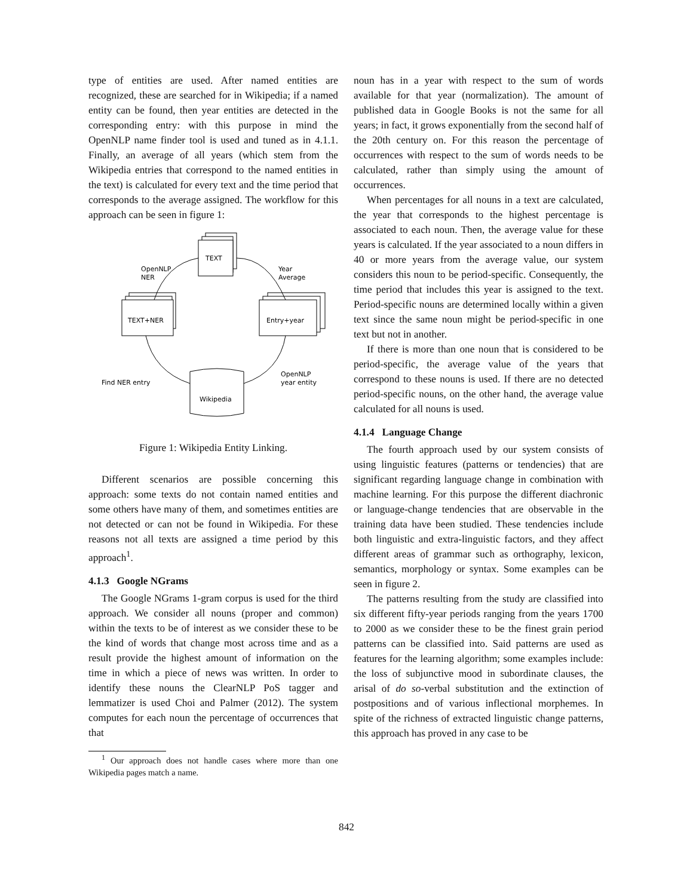type of entities are used. After named entities are recognized, these are searched for in Wikipedia; if a named entity can be found, then year entities are detected in the corresponding entry: with this purpose in mind the OpenNLP name finder tool is used and tuned as in 4.1.1. Finally, an average of all years (which stem from the Wikipedia entries that correspond to the named entities in the text) is calculated for every text and the time period that corresponds to the average assigned. The workflow for this approach can be seen in figure 1:
TEXT
TEXT+NER
Entry+year
Wikipedia
OpenNLP
NER
Year
Average
Find NER entry
OpenNLP
year entity
Figure 1: Wikipedia Entity Linking.
Different scenarios are possible concerning this approach: some texts do not contain named entities and some others have many of them, and sometimes entities are not detected or can not be found in Wikipedia. For these reasons not all texts are assigned a time period by this approach<sup>1</sup>.
4.1.3 Google NGrams
The Google NGrams 1-gram corpus is used for the third approach. We consider all nouns (proper and common) within the texts to be of interest as we consider these to be the kind of words that change most across time and as a result provide the highest amount of information on the time in which a piece of news was written. In order to identify these nouns the ClearNLP PoS tagger and lemmatizer is used Choi and Palmer (2012). The system computes for each noun the percentage of occurrences that that
<sup>1</sup> Our approach does not handle cases where more than one Wikipedia pages match a name.
noun has in a year with respect to the sum of words available for that year (normalization). The amount of published data in Google Books is not the same for all years; in fact, it grows exponentially from the second half of the 20th century on. For this reason the percentage of occurrences with respect to the sum of words needs to be calculated, rather than simply using the amount of occurrences.
When percentages for all nouns in a text are calculated, the year that corresponds to the highest percentage is associated to each noun. Then, the average value for these years is calculated. If the year associated to a noun differs in 40 or more years from the average value, our system considers this noun to be period-specific. Consequently, the time period that includes this year is assigned to the text. Period-specific nouns are determined locally within a given text since the same noun might be period-specific in one text but not in another.
If there is more than one noun that is considered to be period-specific, the average value of the years that correspond to these nouns is used. If there are no detected period-specific nouns, on the other hand, the average value calculated for all nouns is used.
4.1.4 Language Change
The fourth approach used by our system consists of using linguistic features (patterns or tendencies) that are significant regarding language change in combination with machine learning. For this purpose the different diachronic or language-change tendencies that are observable in the training data have been studied. These tendencies include both linguistic and extra-linguistic factors, and they affect different areas of grammar such as orthography, lexicon, semantics, morphology or syntax. Some examples can be seen in figure 2.
The patterns resulting from the study are classified into six different fifty-year periods ranging from the years 1700 to 2000 as we consider these to be the finest grain period patterns can be classified into. Said patterns are used as features for the learning algorithm; some examples include: the loss of subjunctive mood in subordinate clauses, the arisal of do so-verbal substitution and the extinction of postpositions and of various inflectional morphemes. In spite of the richness of extracted linguistic change patterns, this approach has proved in any case to be
842